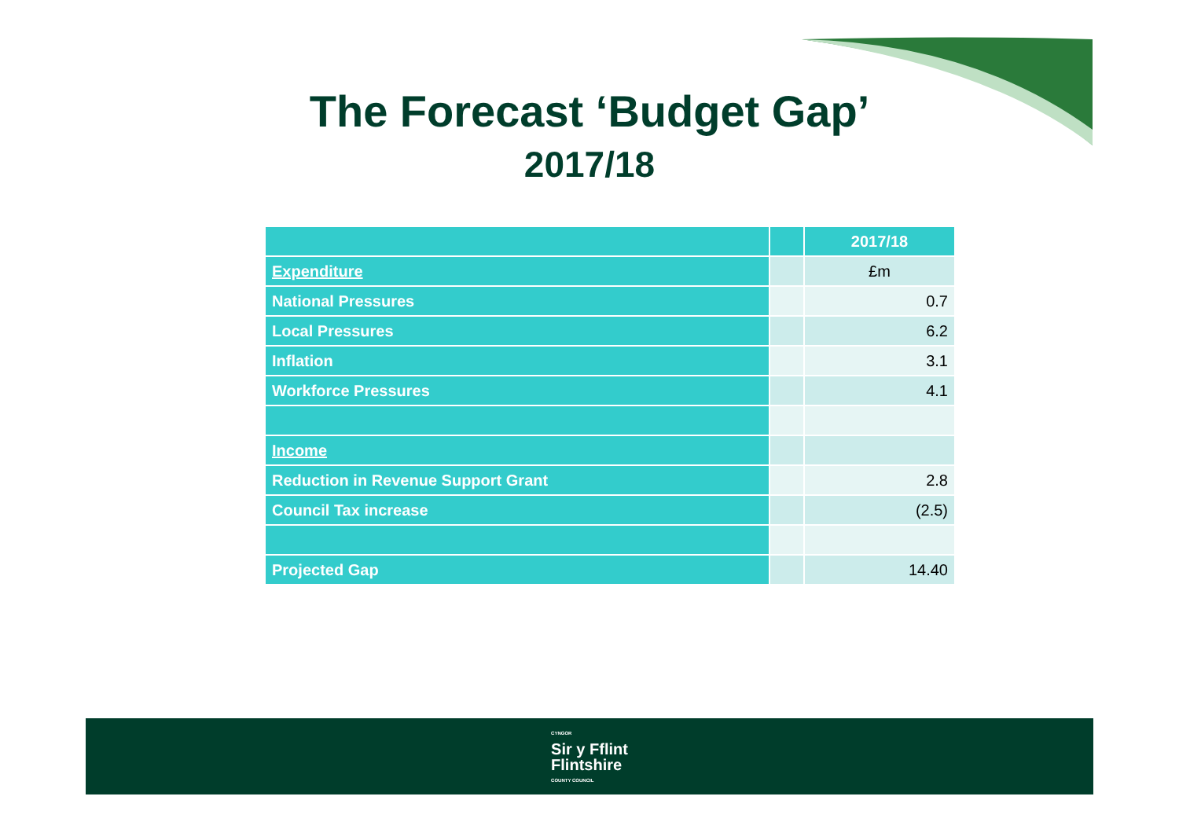The Forecast ‘Budget Gap’
2017/18
| | | 2017/18 |
| --- | --- | --- |
| Expenditure | | £m |
| National Pressures | | 0.7 |
| Local Pressures | | 6.2 |
| Inflation | | 3.1 |
| Workforce Pressures | | 4.1 |
| Income | | |
| Reduction in Revenue Support Grant | | 2.8 |
| Council Tax increase | | (2.5) |
| Projected Gap | | 14.40 |
CYNGOR
Sir y Fflint
Flintshire
COUNTY COUNCIL